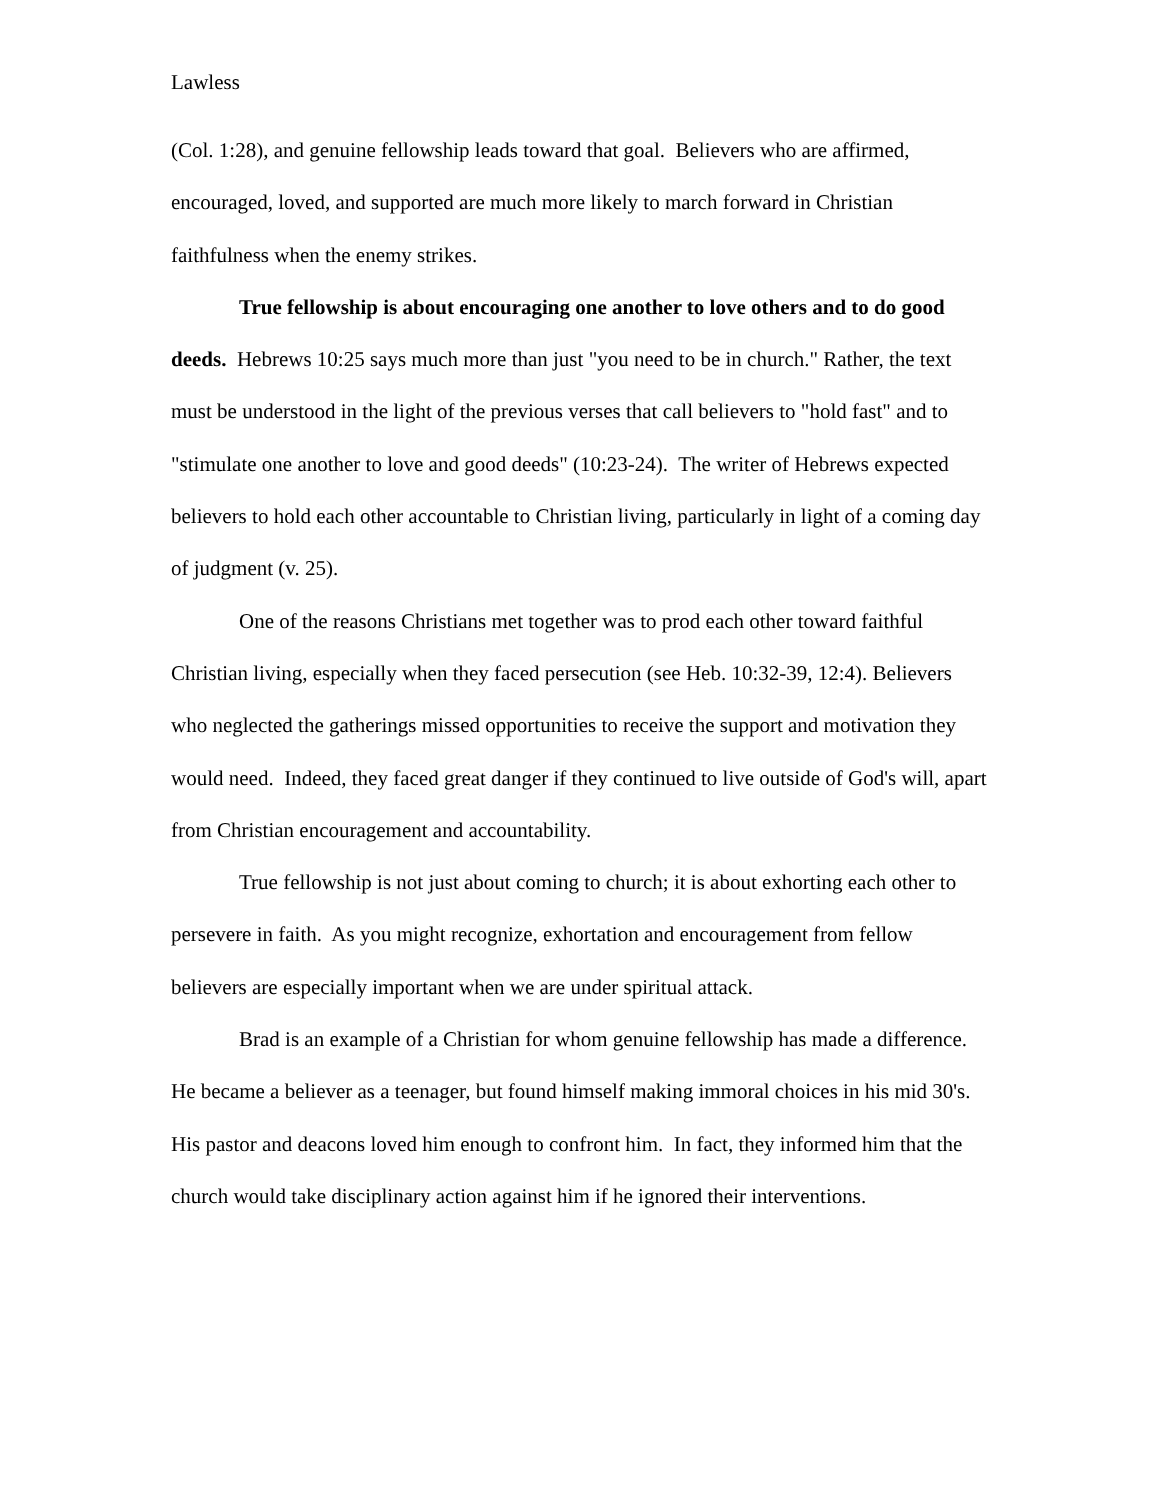Lawless
(Col. 1:28), and genuine fellowship leads toward that goal. Believers who are affirmed, encouraged, loved, and supported are much more likely to march forward in Christian faithfulness when the enemy strikes.
True fellowship is about encouraging one another to love others and to do good deeds. Hebrews 10:25 says much more than just "you need to be in church." Rather, the text must be understood in the light of the previous verses that call believers to "hold fast" and to "stimulate one another to love and good deeds" (10:23-24). The writer of Hebrews expected believers to hold each other accountable to Christian living, particularly in light of a coming day of judgment (v. 25).
One of the reasons Christians met together was to prod each other toward faithful Christian living, especially when they faced persecution (see Heb. 10:32-39, 12:4). Believers who neglected the gatherings missed opportunities to receive the support and motivation they would need. Indeed, they faced great danger if they continued to live outside of God's will, apart from Christian encouragement and accountability.
True fellowship is not just about coming to church; it is about exhorting each other to persevere in faith. As you might recognize, exhortation and encouragement from fellow believers are especially important when we are under spiritual attack.
Brad is an example of a Christian for whom genuine fellowship has made a difference. He became a believer as a teenager, but found himself making immoral choices in his mid 30's. His pastor and deacons loved him enough to confront him. In fact, they informed him that the church would take disciplinary action against him if he ignored their interventions.